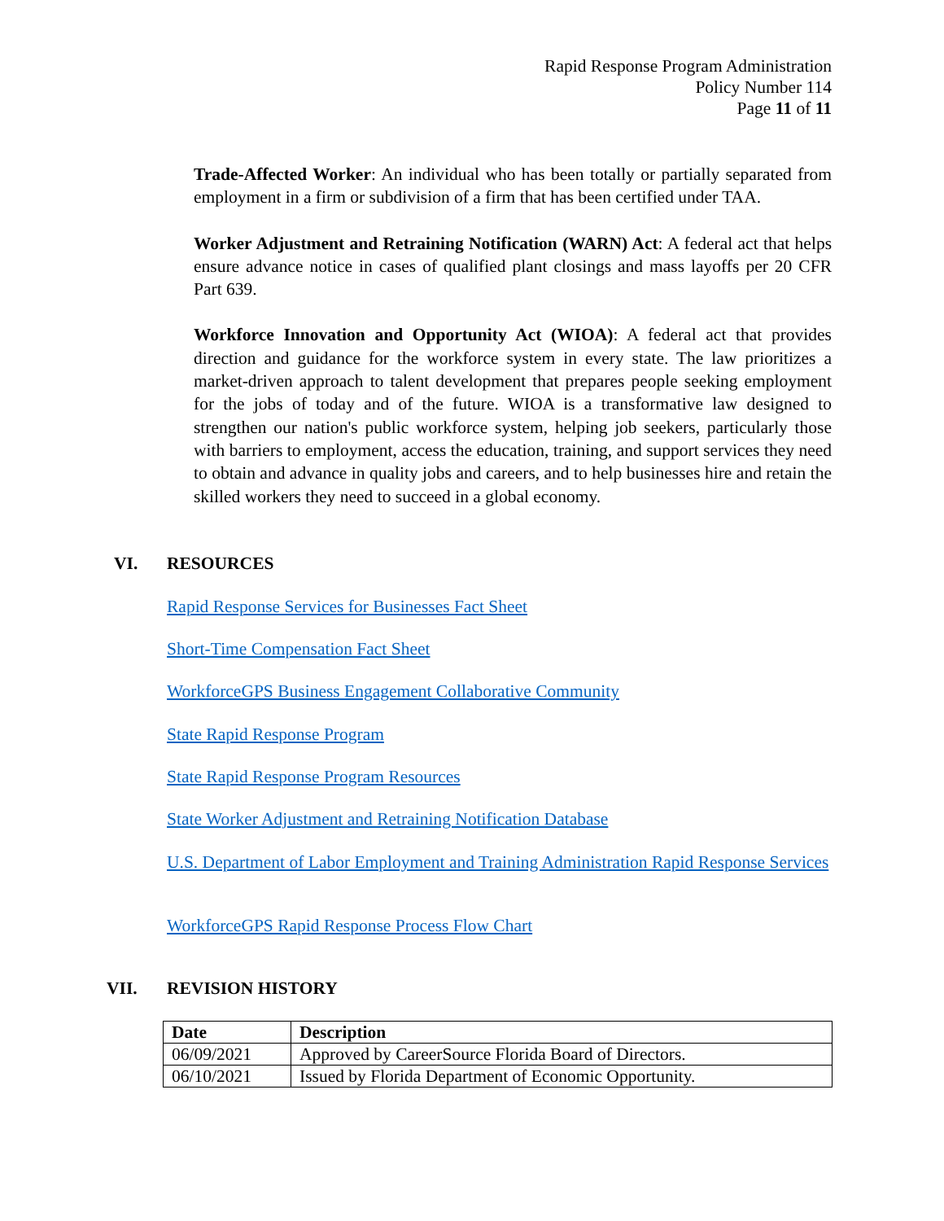Rapid Response Program Administration
Policy Number 114
Page 11 of 11
Trade-Affected Worker: An individual who has been totally or partially separated from employment in a firm or subdivision of a firm that has been certified under TAA.
Worker Adjustment and Retraining Notification (WARN) Act: A federal act that helps ensure advance notice in cases of qualified plant closings and mass layoffs per 20 CFR Part 639.
Workforce Innovation and Opportunity Act (WIOA): A federal act that provides direction and guidance for the workforce system in every state. The law prioritizes a market-driven approach to talent development that prepares people seeking employment for the jobs of today and of the future. WIOA is a transformative law designed to strengthen our nation's public workforce system, helping job seekers, particularly those with barriers to employment, access the education, training, and support services they need to obtain and advance in quality jobs and careers, and to help businesses hire and retain the skilled workers they need to succeed in a global economy.
VI. RESOURCES
Rapid Response Services for Businesses Fact Sheet
Short-Time Compensation Fact Sheet
WorkforceGPS Business Engagement Collaborative Community
State Rapid Response Program
State Rapid Response Program Resources
State Worker Adjustment and Retraining Notification Database
U.S. Department of Labor Employment and Training Administration Rapid Response Services
WorkforceGPS Rapid Response Process Flow Chart
VII. REVISION HISTORY
| Date | Description |
| --- | --- |
| 06/09/2021 | Approved by CareerSource Florida Board of Directors. |
| 06/10/2021 | Issued by Florida Department of Economic Opportunity. |